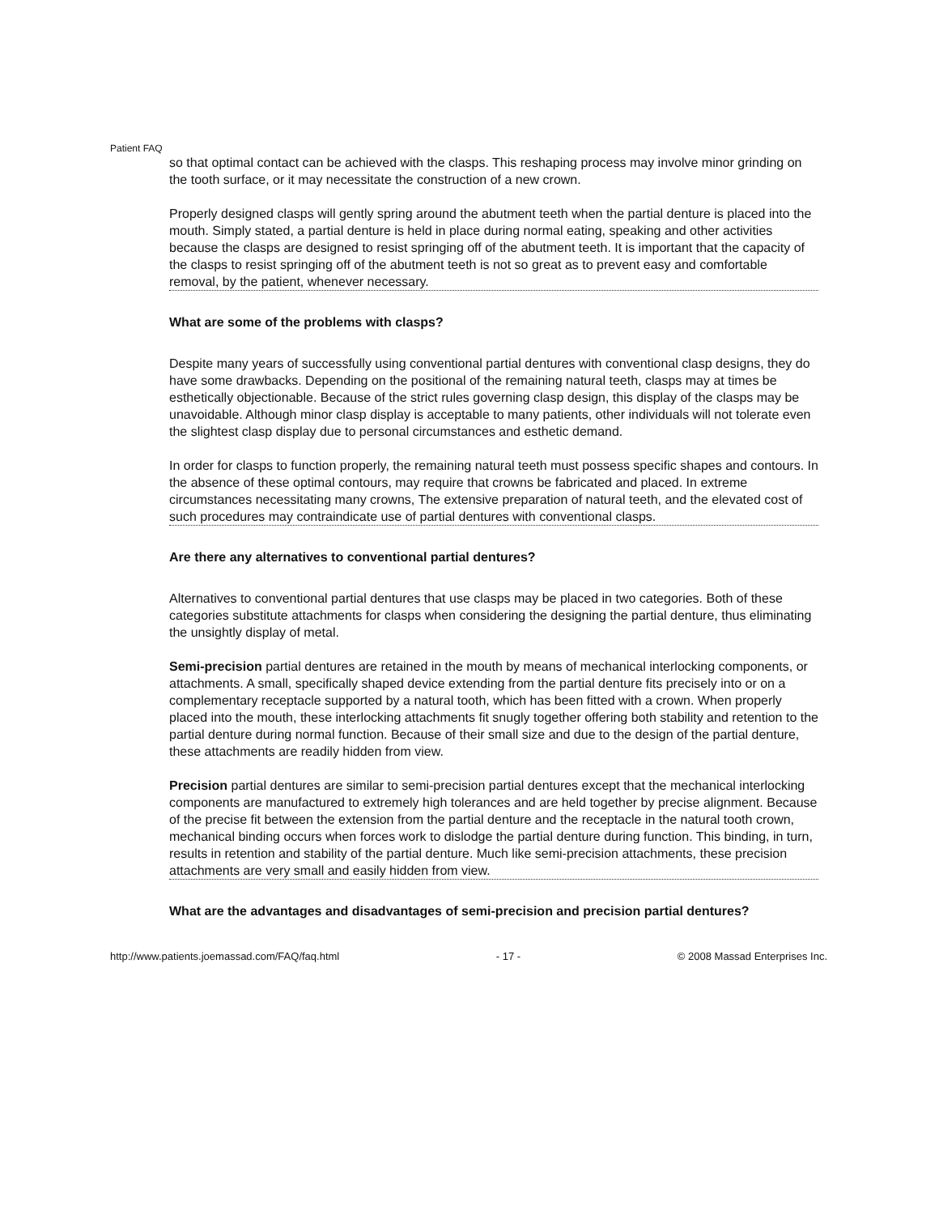Patient FAQ
so that optimal contact can be achieved with the clasps. This reshaping process may involve minor grinding on the tooth surface, or it may necessitate the construction of a new crown.
Properly designed clasps will gently spring around the abutment teeth when the partial denture is placed into the mouth. Simply stated, a partial denture is held in place during normal eating, speaking and other activities because the clasps are designed to resist springing off of the abutment teeth. It is important that the capacity of the clasps to resist springing off of the abutment teeth is not so great as to prevent easy and comfortable removal, by the patient, whenever necessary.
What are some of the problems with clasps?
Despite many years of successfully using conventional partial dentures with conventional clasp designs, they do have some drawbacks. Depending on the positional of the remaining natural teeth, clasps may at times be esthetically objectionable. Because of the strict rules governing clasp design, this display of the clasps may be unavoidable. Although minor clasp display is acceptable to many patients, other individuals will not tolerate even the slightest clasp display due to personal circumstances and esthetic demand.
In order for clasps to function properly, the remaining natural teeth must possess specific shapes and contours. In the absence of these optimal contours, may require that crowns be fabricated and placed. In extreme circumstances necessitating many crowns, The extensive preparation of natural teeth, and the elevated cost of such procedures may contraindicate use of partial dentures with conventional clasps.
Are there any alternatives to conventional partial dentures?
Alternatives to conventional partial dentures that use clasps may be placed in two categories. Both of these categories substitute attachments for clasps when considering the designing the partial denture, thus eliminating the unsightly display of metal.
Semi-precision partial dentures are retained in the mouth by means of mechanical interlocking components, or attachments. A small, specifically shaped device extending from the partial denture fits precisely into or on a complementary receptacle supported by a natural tooth, which has been fitted with a crown. When properly placed into the mouth, these interlocking attachments fit snugly together offering both stability and retention to the partial denture during normal function. Because of their small size and due to the design of the partial denture, these attachments are readily hidden from view.
Precision partial dentures are similar to semi-precision partial dentures except that the mechanical interlocking components are manufactured to extremely high tolerances and are held together by precise alignment. Because of the precise fit between the extension from the partial denture and the receptacle in the natural tooth crown, mechanical binding occurs when forces work to dislodge the partial denture during function. This binding, in turn, results in retention and stability of the partial denture. Much like semi-precision attachments, these precision attachments are very small and easily hidden from view.
What are the advantages and disadvantages of semi-precision and precision partial dentures?
http://www.patients.joemassad.com/FAQ/faq.html - 17 - © 2008 Massad Enterprises Inc.